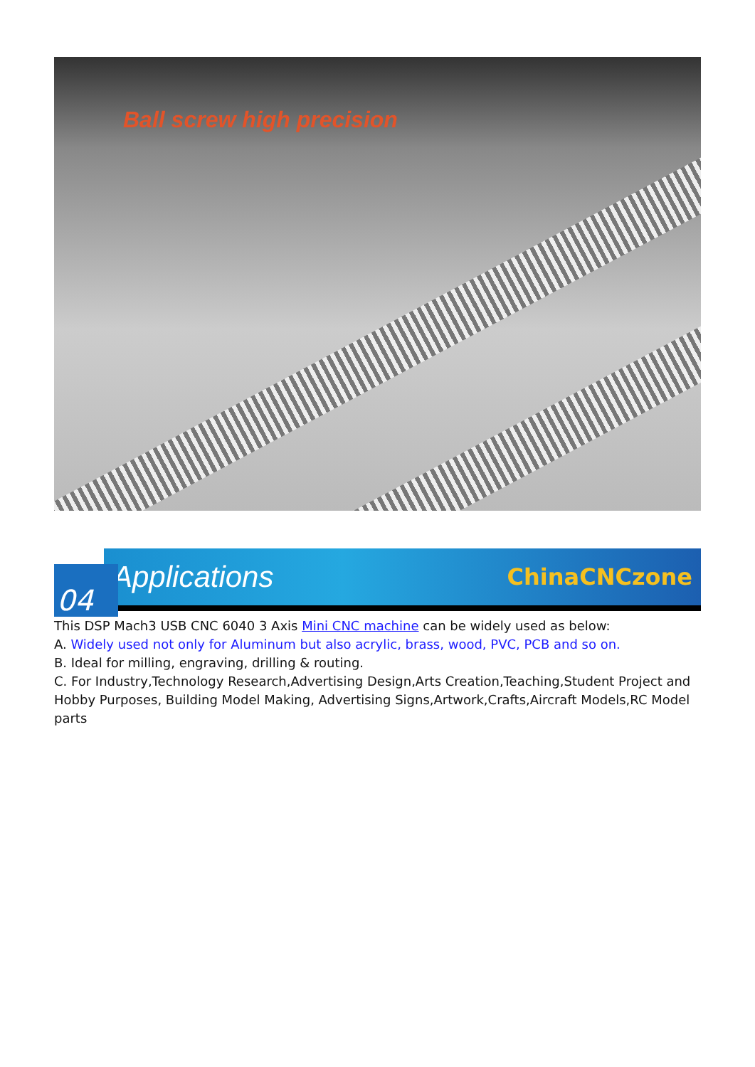Ball screw high precision
Applications ChinaCNCzone
04
This DSP Mach3 USB CNC 6040 3 Axis Mini CNC machine can be widely used as below:
A. Widely used not only for Aluminum but also acrylic, brass, wood, PVC, PCB and so on.
B. Ideal for milling, engraving, drilling & routing.
C. For Industry,Technology Research,Advertising Design,Arts Creation,Teaching,Student Project and Hobby Purposes, Building Model Making, Advertising Signs,Artwork,Crafts,Aircraft Models,RC Model parts